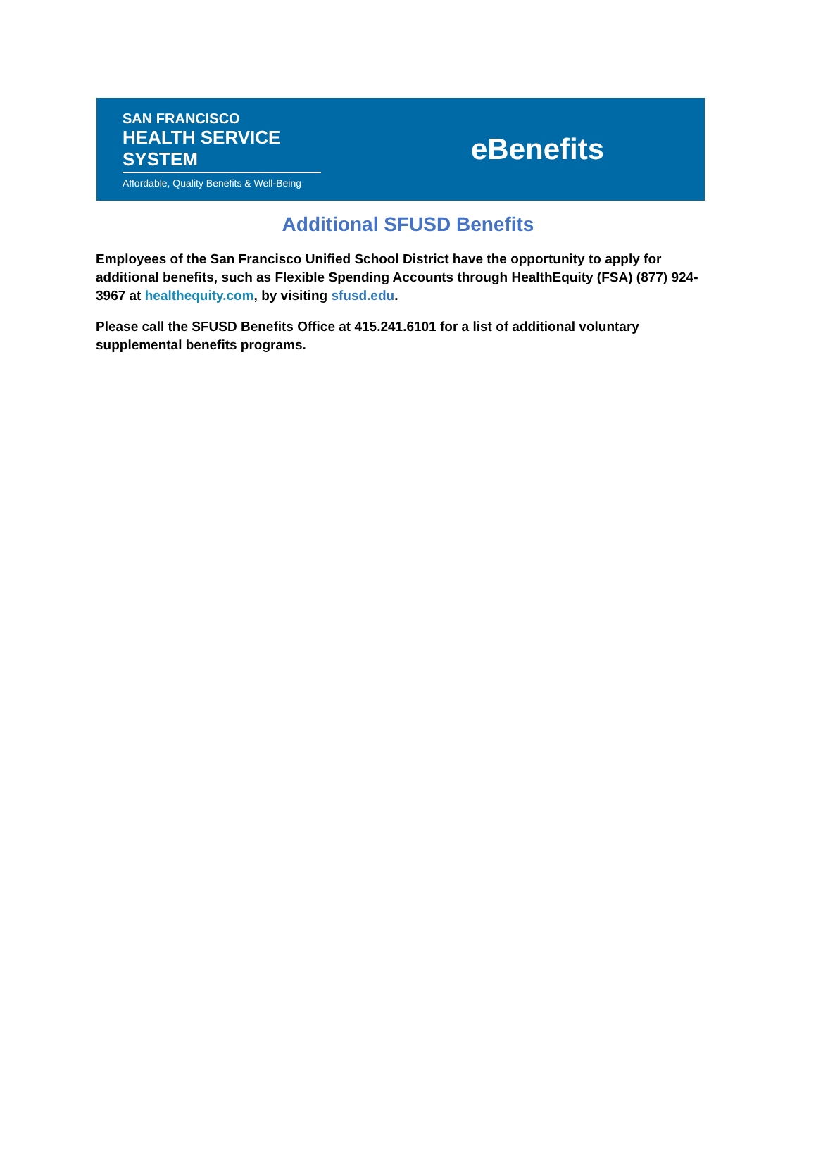SAN FRANCISCO
HEALTH SERVICE SYSTEM
Affordable, Quality Benefits & Well-Being
eBenefits
Additional SFUSD Benefits
Employees of the San Francisco Unified School District have the opportunity to apply for additional benefits, such as Flexible Spending Accounts through HealthEquity (FSA) (877) 924-3967 at healthequity.com, by visiting sfusd.edu.
Please call the SFUSD Benefits Office at 415.241.6101 for a list of additional voluntary supplemental benefits programs.